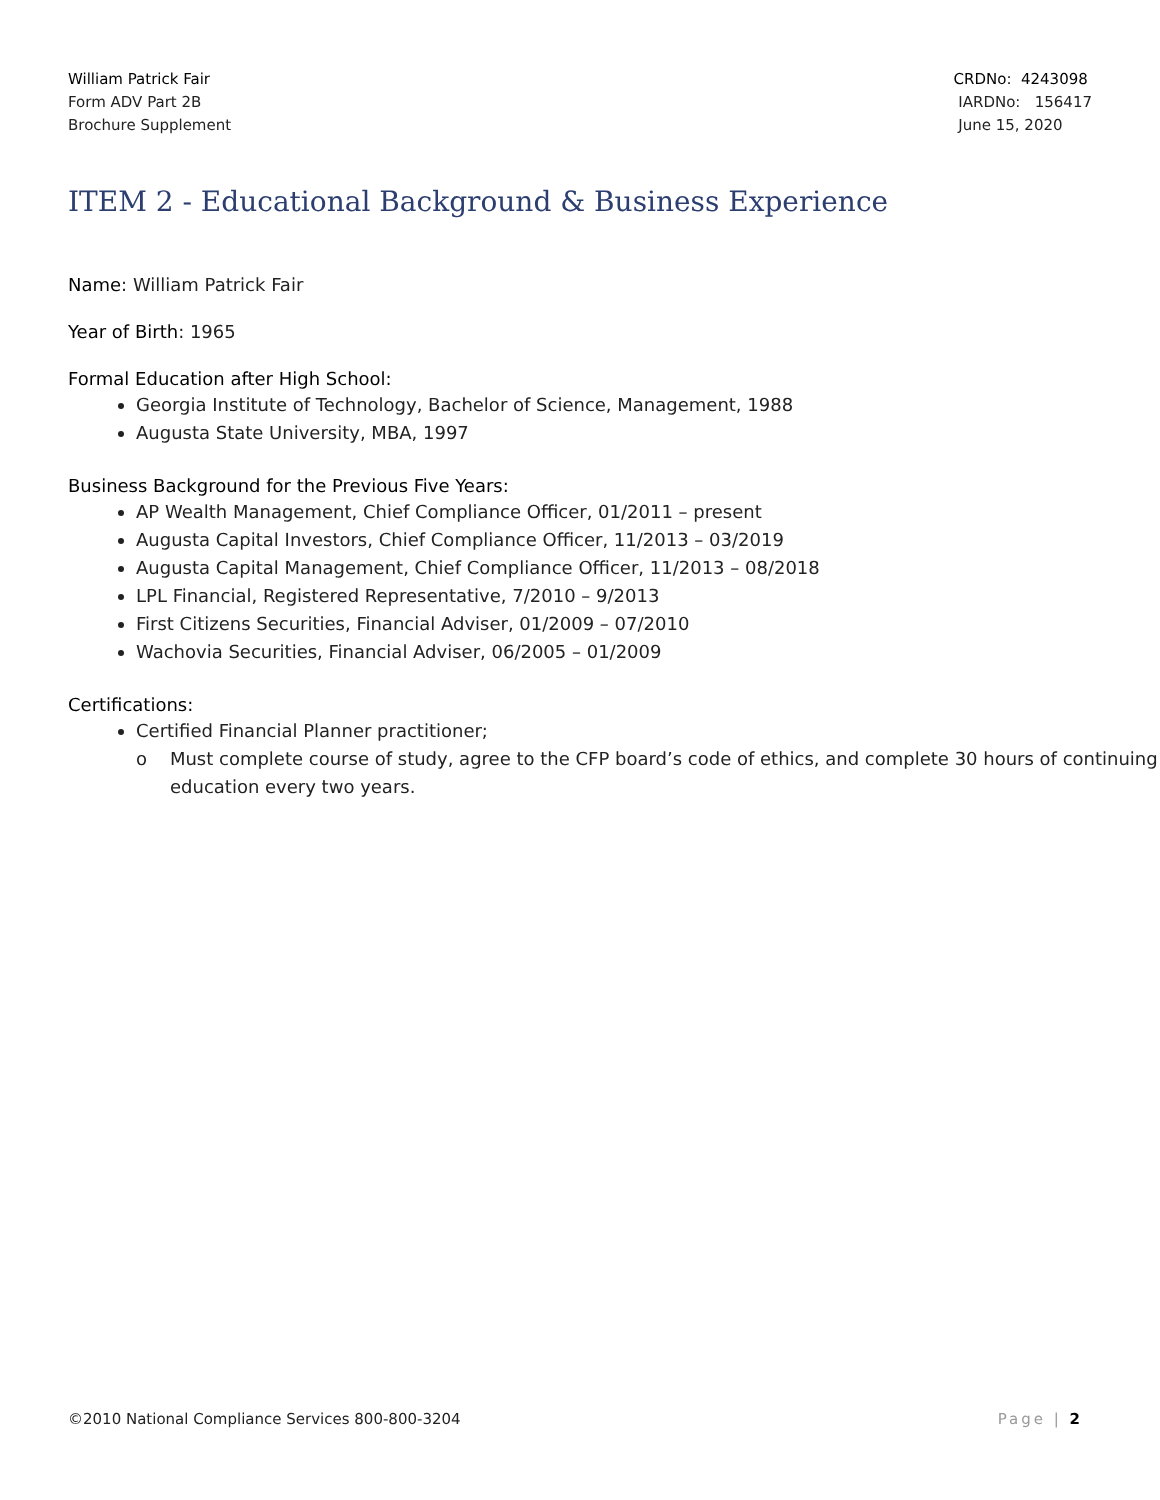William Patrick Fair
Form ADV Part 2B
Brochure Supplement
CRDNo: 4243098
IARDNo: 156417
June 15, 2020
ITEM 2 - Educational Background & Business Experience
Name: William Patrick Fair
Year of Birth: 1965
Formal Education after High School:
Georgia Institute of Technology, Bachelor of Science, Management, 1988
Augusta State University, MBA, 1997
Business Background for the Previous Five Years:
AP Wealth Management, Chief Compliance Officer, 01/2011 – present
Augusta Capital Investors, Chief Compliance Officer, 11/2013 – 03/2019
Augusta Capital Management, Chief Compliance Officer, 11/2013 – 08/2018
LPL Financial, Registered Representative, 7/2010 – 9/2013
First Citizens Securities, Financial Adviser, 01/2009 – 07/2010
Wachovia Securities, Financial Adviser, 06/2005 – 01/2009
Certifications:
Certified Financial Planner practitioner;
o Must complete course of study, agree to the CFP board’s code of ethics, and complete 30 hours of continuing education every two years.
©2010 National Compliance Services 800-800-3204 Page | 2